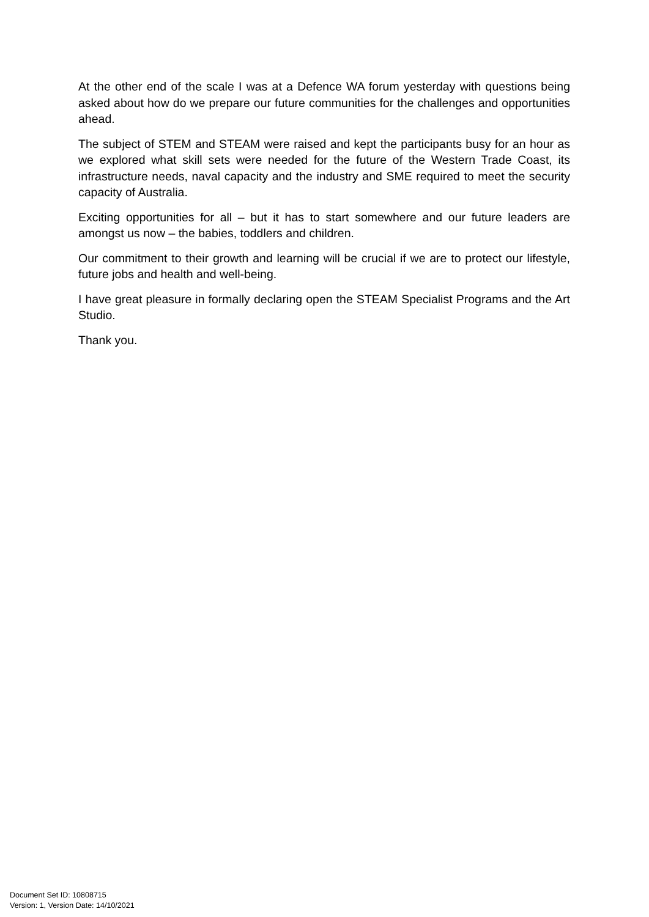At the other end of the scale I was at a Defence WA forum yesterday with questions being asked about how do we prepare our future communities for the challenges and opportunities ahead.
The subject of STEM and STEAM were raised and kept the participants busy for an hour as we explored what skill sets were needed for the future of the Western Trade Coast, its infrastructure needs, naval capacity and the industry and SME required to meet the security capacity of Australia.
Exciting opportunities for all – but it has to start somewhere and our future leaders are amongst us now – the babies, toddlers and children.
Our commitment to their growth and learning will be crucial if we are to protect our lifestyle, future jobs and health and well-being.
I have great pleasure in formally declaring open the STEAM Specialist Programs and the Art Studio.
Thank you.
Document Set ID: 10808715
Version: 1, Version Date: 14/10/2021